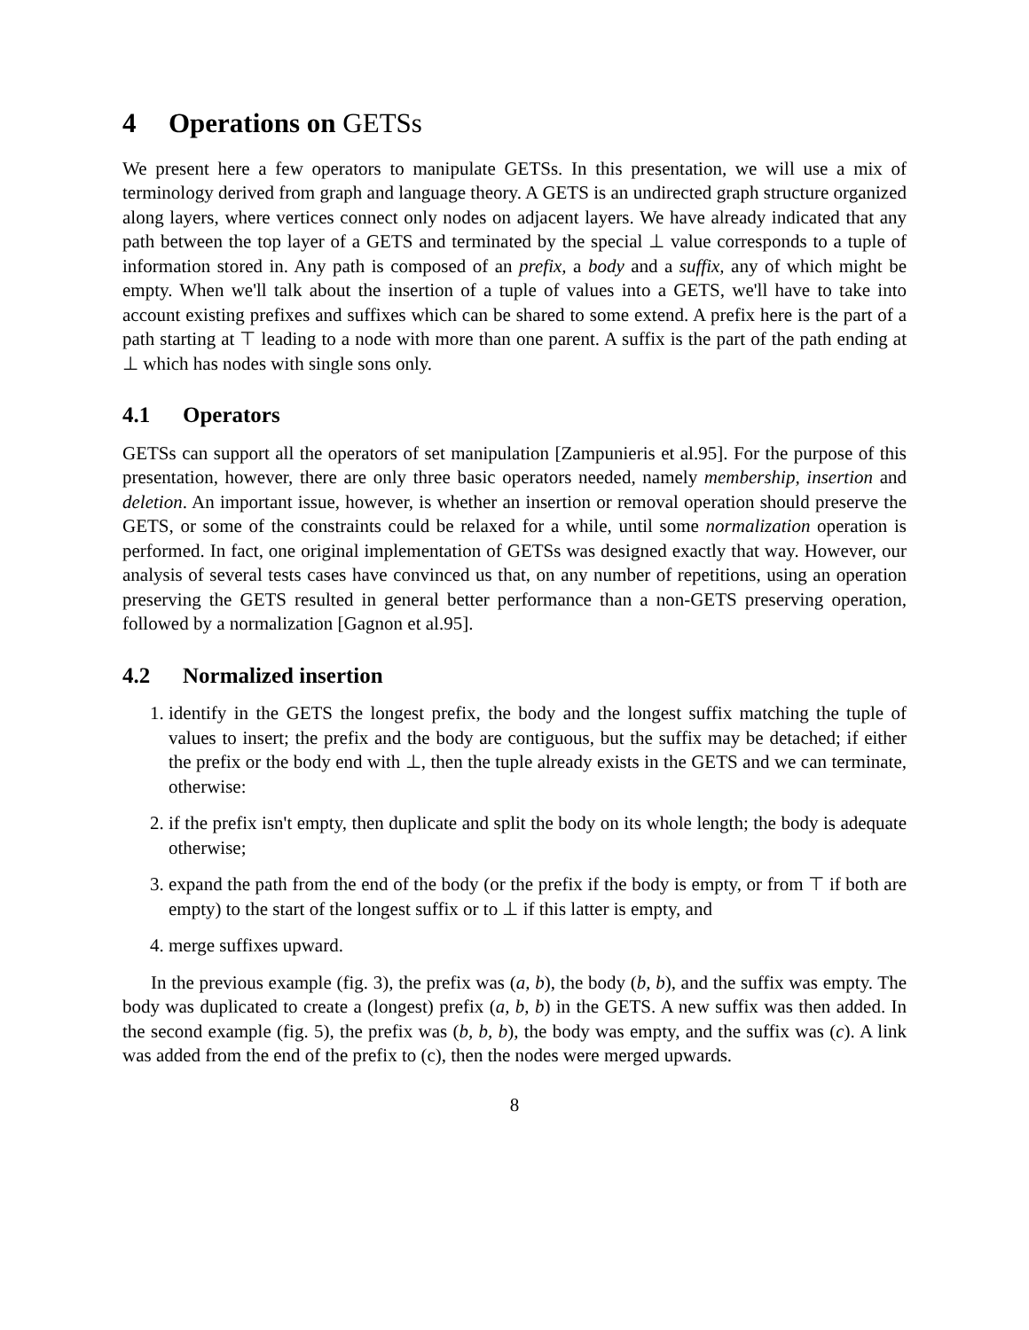4 Operations on GETSs
We present here a few operators to manipulate GETSs. In this presentation, we will use a mix of terminology derived from graph and language theory. A GETS is an undirected graph structure organized along layers, where vertices connect only nodes on adjacent layers. We have already indicated that any path between the top layer of a GETS and terminated by the special ⊥ value corresponds to a tuple of information stored in. Any path is composed of an prefix, a body and a suffix, any of which might be empty. When we'll talk about the insertion of a tuple of values into a GETS, we'll have to take into account existing prefixes and suffixes which can be shared to some extend. A prefix here is the part of a path starting at ⊤ leading to a node with more than one parent. A suffix is the part of the path ending at ⊥ which has nodes with single sons only.
4.1 Operators
GETSs can support all the operators of set manipulation [Zampunieris et al.95]. For the purpose of this presentation, however, there are only three basic operators needed, namely membership, insertion and deletion. An important issue, however, is whether an insertion or removal operation should preserve the GETS, or some of the constraints could be relaxed for a while, until some normalization operation is performed. In fact, one original implementation of GETSs was designed exactly that way. However, our analysis of several tests cases have convinced us that, on any number of repetitions, using an operation preserving the GETS resulted in general better performance than a non-GETS preserving operation, followed by a normalization [Gagnon et al.95].
4.2 Normalized insertion
1. identify in the GETS the longest prefix, the body and the longest suffix matching the tuple of values to insert; the prefix and the body are contiguous, but the suffix may be detached; if either the prefix or the body end with ⊥, then the tuple already exists in the GETS and we can terminate, otherwise:
2. if the prefix isn't empty, then duplicate and split the body on its whole length; the body is adequate otherwise;
3. expand the path from the end of the body (or the prefix if the body is empty, or from ⊤ if both are empty) to the start of the longest suffix or to ⊥ if this latter is empty, and
4. merge suffixes upward.
In the previous example (fig. 3), the prefix was (a, b), the body (b, b), and the suffix was empty. The body was duplicated to create a (longest) prefix (a, b, b) in the GETS. A new suffix was then added. In the second example (fig. 5), the prefix was (b, b, b), the body was empty, and the suffix was (c). A link was added from the end of the prefix to (c), then the nodes were merged upwards.
8